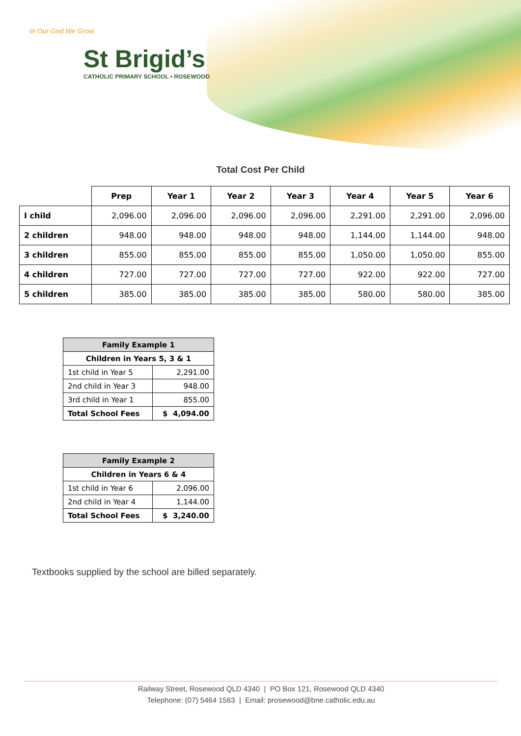In Our God We Grow
St Brigid’s
CATHOLIC PRIMARY SCHOOL • ROSEWOOD
Total Cost Per Child
| | Prep | Year 1 | Year 2 | Year 3 | Year 4 | Year 5 | Year 6 |
| --- | --- | --- | --- | --- | --- | --- | --- |
| I child | 2,096.00 | 2,096.00 | 2,096.00 | 2,096.00 | 2,291.00 | 2,291.00 | 2,096.00 |
| 2 children | 948.00 | 948.00 | 948.00 | 948.00 | 1,144.00 | 1,144.00 | 948.00 |
| 3 children | 855.00 | 855.00 | 855.00 | 855.00 | 1,050.00 | 1,050.00 | 855.00 |
| 4 children | 727.00 | 727.00 | 727.00 | 727.00 | 922.00 | 922.00 | 727.00 |
| 5 children | 385.00 | 385.00 | 385.00 | 385.00 | 580.00 | 580.00 | 385.00 |
| Family Example 1 | |
| --- | --- |
| Children in Years 5, 3 & 1 | |
| 1st child in Year 5 | 2,291.00 |
| 2nd child in Year 3 | 948.00 |
| 3rd child in Year 1 | 855.00 |
| Total School Fees | $ 4,094.00 |
| Family Example 2 | |
| --- | --- |
| Children in Years 6 & 4 | |
| 1st child in Year 6 | 2,096.00 |
| 2nd child in Year 4 | 1,144.00 |
| Total School Fees | $ 3,240.00 |
Textbooks supplied by the school are billed separately.
Railway Street, Rosewood QLD 4340 | PO Box 121, Rosewood QLD 4340
Telephone: (07) 5464 1563 | Email: prosewood@bne.catholic.edu.au